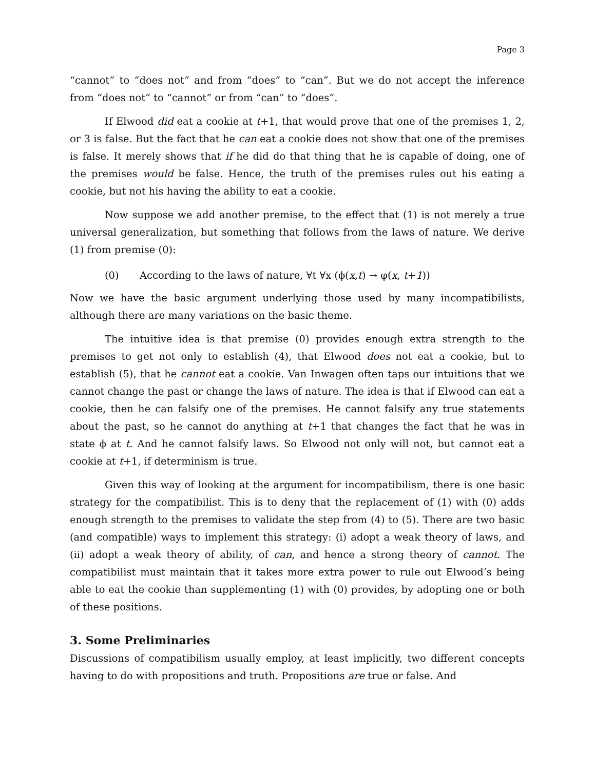Page 3
“cannot” to “does not” and from “does” to “can”. But we do not accept the inference from “does not” to “cannot” or from “can” to “does”.
If Elwood did eat a cookie at t+1, that would prove that one of the premises 1, 2, or 3 is false. But the fact that he can eat a cookie does not show that one of the premises is false. It merely shows that if he did do that thing that he is capable of doing, one of the premises would be false. Hence, the truth of the premises rules out his eating a cookie, but not his having the ability to eat a cookie.
Now suppose we add another premise, to the effect that (1) is not merely a true universal generalization, but something that follows from the laws of nature. We derive (1) from premise (0):
(0) According to the laws of nature, ∀t ∀x (ϕ(x,t) → φ(x, t+1))
Now we have the basic argument underlying those used by many incompatibilists, although there are many variations on the basic theme.
The intuitive idea is that premise (0) provides enough extra strength to the premises to get not only to establish (4), that Elwood does not eat a cookie, but to establish (5), that he cannot eat a cookie. Van Inwagen often taps our intuitions that we cannot change the past or change the laws of nature. The idea is that if Elwood can eat a cookie, then he can falsify one of the premises. He cannot falsify any true statements about the past, so he cannot do anything at t+1 that changes the fact that he was in state ϕ at t. And he cannot falsify laws. So Elwood not only will not, but cannot eat a cookie at t+1, if determinism is true.
Given this way of looking at the argument for incompatibilism, there is one basic strategy for the compatibilist. This is to deny that the replacement of (1) with (0) adds enough strength to the premises to validate the step from (4) to (5). There are two basic (and compatible) ways to implement this strategy: (i) adopt a weak theory of laws, and (ii) adopt a weak theory of ability, of can, and hence a strong theory of cannot. The compatibilist must maintain that it takes more extra power to rule out Elwood’s being able to eat the cookie than supplementing (1) with (0) provides, by adopting one or both of these positions.
3. Some Preliminaries
Discussions of compatibilism usually employ, at least implicitly, two different concepts having to do with propositions and truth. Propositions are true or false. And